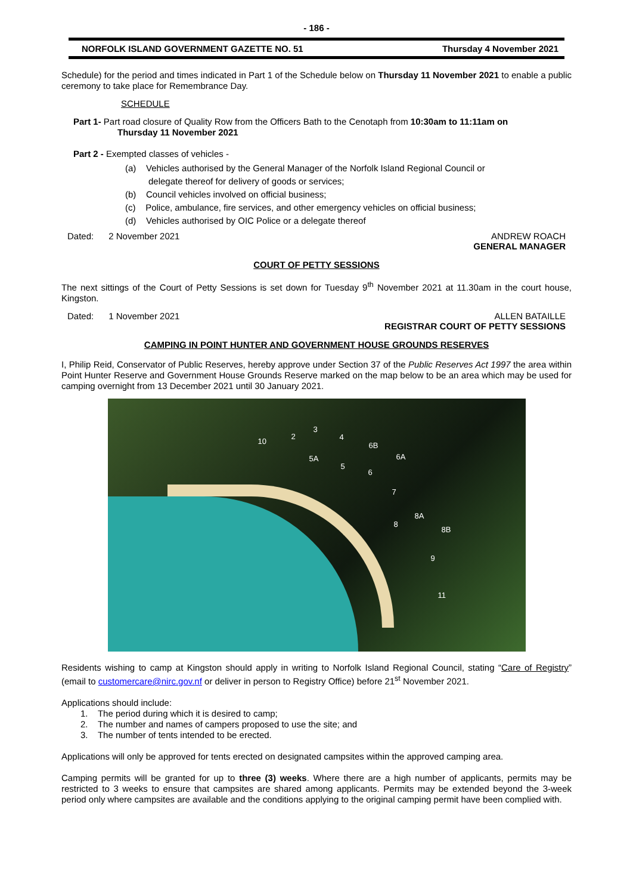- 186 -
NORFOLK ISLAND GOVERNMENT GAZETTE NO. 51 Thursday 4 November 2021
Schedule) for the period and times indicated in Part 1 of the Schedule below on Thursday 11 November 2021 to enable a public ceremony to take place for Remembrance Day.
SCHEDULE
Part 1- Part road closure of Quality Row from the Officers Bath to the Cenotaph from 10:30am to 11:11am on
Thursday 11 November 2021
Part 2 - Exempted classes of vehicles -
(a) Vehicles authorised by the General Manager of the Norfolk Island Regional Council or
delegate thereof for delivery of goods or services;
(b) Council vehicles involved on official business;
(c) Police, ambulance, fire services, and other emergency vehicles on official business;
(d) Vehicles authorised by OIC Police or a delegate thereof
Dated: 2 November 2021 ANDREW ROACH
GENERAL MANAGER
COURT OF PETTY SESSIONS
The next sittings of the Court of Petty Sessions is set down for Tuesday 9<sup>th</sup> November 2021 at 11.30am in the court house, Kingston.
Dated: 1 November 2021 ALLEN BATAILLE
REGISTRAR COURT OF PETTY SESSIONS
CAMPING IN POINT HUNTER AND GOVERNMENT HOUSE GROUNDS RESERVES
I, Philip Reid, Conservator of Public Reserves, hereby approve under Section 37 of the Public Reserves Act 1997 the area within Point Hunter Reserve and Government House Grounds Reserve marked on the map below to be an area which may be used for camping overnight from 13 December 2021 until 30 January 2021.
10
2
3
4
5A
5
6B
6A
6
7
8
8A
8B
9
11
Residents wishing to camp at Kingston should apply in writing to Norfolk Island Regional Council, stating “Care of Registry” (email to customercare@nirc.gov.nf or deliver in person to Registry Office) before 21<sup>st</sup> November 2021.
Applications should include:
1. The period during which it is desired to camp;
2. The number and names of campers proposed to use the site; and
3. The number of tents intended to be erected.
Applications will only be approved for tents erected on designated campsites within the approved camping area.
Camping permits will be granted for up to three (3) weeks. Where there are a high number of applicants, permits may be restricted to 3 weeks to ensure that campsites are shared among applicants. Permits may be extended beyond the 3-week period only where campsites are available and the conditions applying to the original camping permit have been complied with.